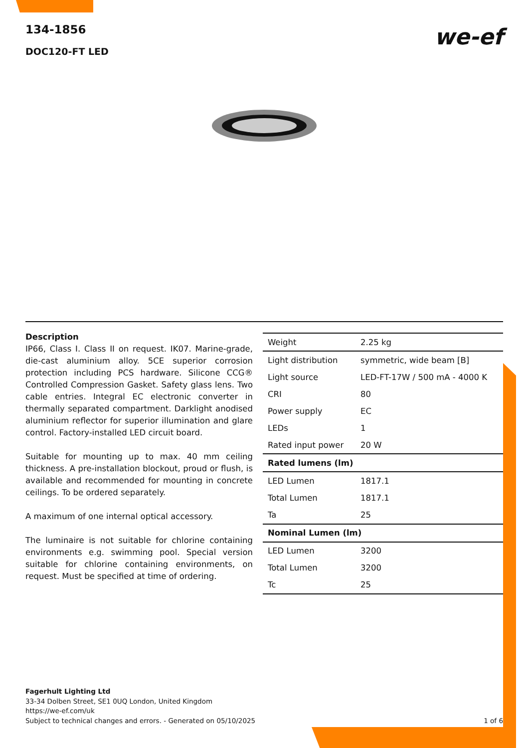134-1856
DOC120-FT LED
we-ef
Description
IP66, Class I. Class II on request. IK07. Marine-grade, die-cast aluminium alloy. 5CE superior corrosion protection including PCS hardware. Silicone CCG® Controlled Compression Gasket. Safety glass lens. Two cable entries. Integral EC electronic converter in thermally separated compartment. Darklight anodised aluminium reflector for superior illumination and glare control. Factory-installed LED circuit board.
Suitable for mounting up to max. 40 mm ceiling thickness. A pre-installation blockout, proud or flush, is available and recommended for mounting in concrete ceilings. To be ordered separately.
A maximum of one internal optical accessory.
The luminaire is not suitable for chlorine containing environments e.g. swimming pool. Special version suitable for chlorine containing environments, on request. Must be specified at time of ordering.
| Weight | 2.25 kg |
| Light distribution | symmetric, wide beam [B] |
| Light source | LED-FT-17W / 500 mA - 4000 K |
| CRI | 80 |
| Power supply | EC |
| LEDs | 1 |
| Rated input power | 20 W |
| Rated lumens (lm) | |
| LED Lumen | 1817.1 |
| Total Lumen | 1817.1 |
| Ta | 25 |
| Nominal Lumen (lm) | |
| LED Lumen | 3200 |
| Total Lumen | 3200 |
| Tc | 25 |
Fagerhult Lighting Ltd
33-34 Dolben Street, SE1 0UQ London, United Kingdom
https://we-ef.com/uk
Subject to technical changes and errors. - Generated on 05/10/2025
1 of 6